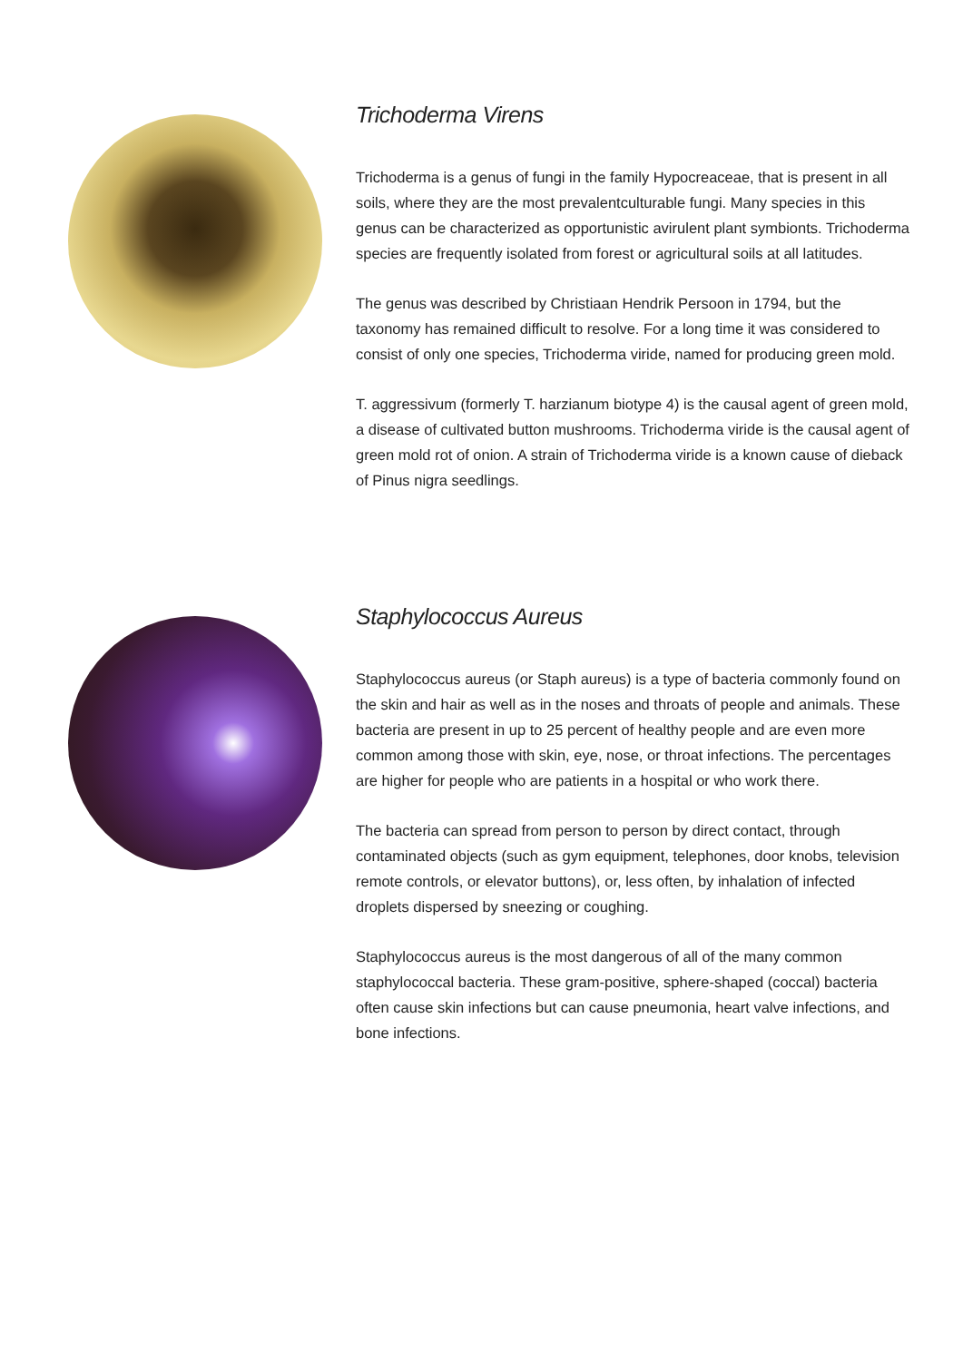Trichoderma Virens
Trichoderma is a genus of fungi in the family Hypocreaceae, that is present in all soils, where they are the most prevalentculturable fungi. Many species in this genus can be characterized as opportunistic avirulent plant symbionts. Trichoderma species are frequently isolated from forest or agricultural soils at all latitudes.
The genus was described by Christiaan Hendrik Persoon in 1794, but the taxonomy has remained difficult to resolve. For a long time it was considered to consist of only one species, Trichoderma viride, named for producing green mold.
T. aggressivum (formerly T. harzianum biotype 4) is the causal agent of green mold, a disease of cultivated button mushrooms. Trichoderma viride is the causal agent of green mold rot of onion. A strain of Trichoderma viride is a known cause of dieback of Pinus nigra seedlings.
Staphylococcus Aureus
Staphylococcus aureus (or Staph aureus) is a type of bacteria commonly found on the skin and hair as well as in the noses and throats of people and animals. These bacteria are present in up to 25 percent of healthy people and are even more common among those with skin, eye, nose, or throat infections. The percentages are higher for people who are patients in a hospital or who work there.
The bacteria can spread from person to person by direct contact, through contaminated objects (such as gym equipment, telephones, door knobs, television remote controls, or elevator buttons), or, less often, by inhalation of infected droplets dispersed by sneezing or coughing.
Staphylococcus aureus is the most dangerous of all of the many common staphylococcal bacteria. These gram-positive, sphere-shaped (coccal) bacteria often cause skin infections but can cause pneumonia, heart valve infections, and bone infections.